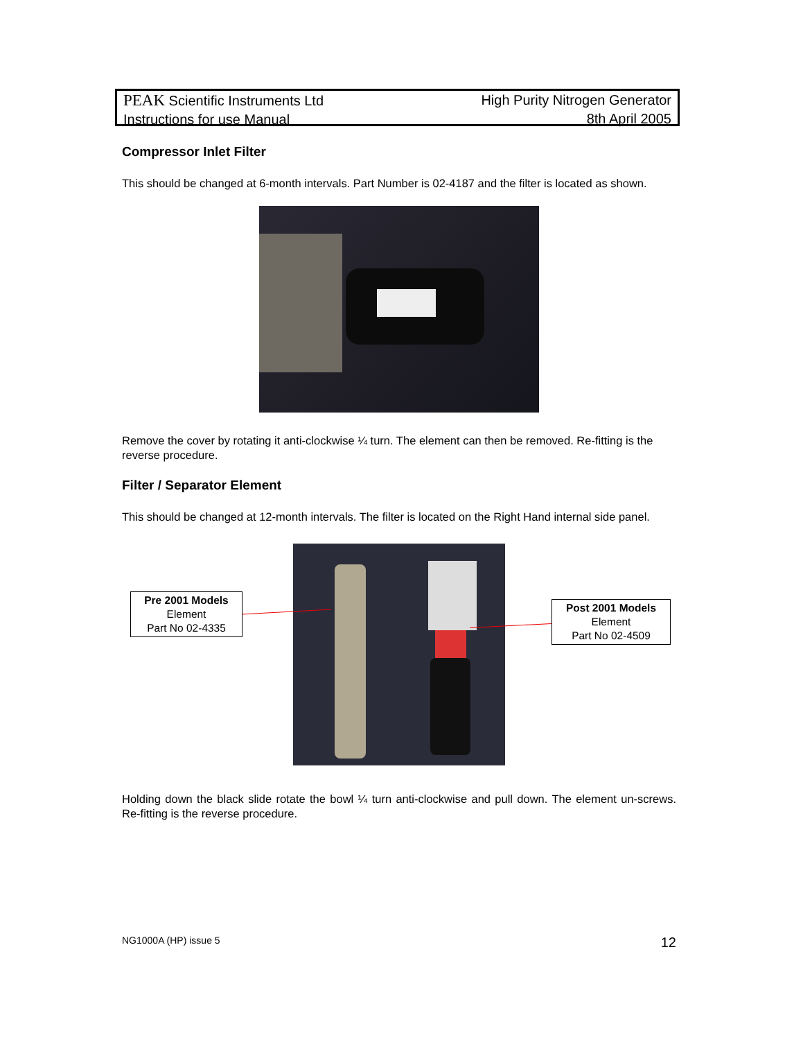PEAK Scientific Instruments Ltd
Instructions for use Manual
High Purity Nitrogen Generator
8th April 2005
Compressor Inlet Filter
This should be changed at 6-month intervals. Part Number is 02-4187 and the filter is located as shown.
Remove the cover by rotating it anti-clockwise ¼ turn. The element can then be removed. Re-fitting is the reverse procedure.
Filter / Separator Element
This should be changed at 12-month intervals. The filter is located on the Right Hand internal side panel.
Pre 2001 Models
Element
Part No 02-4335
Post 2001 Models
Element
Part No 02-4509
Holding down the black slide rotate the bowl ¼ turn anti-clockwise and pull down. The element un-screws. Re-fitting is the reverse procedure.
NG1000A (HP) issue 5 12